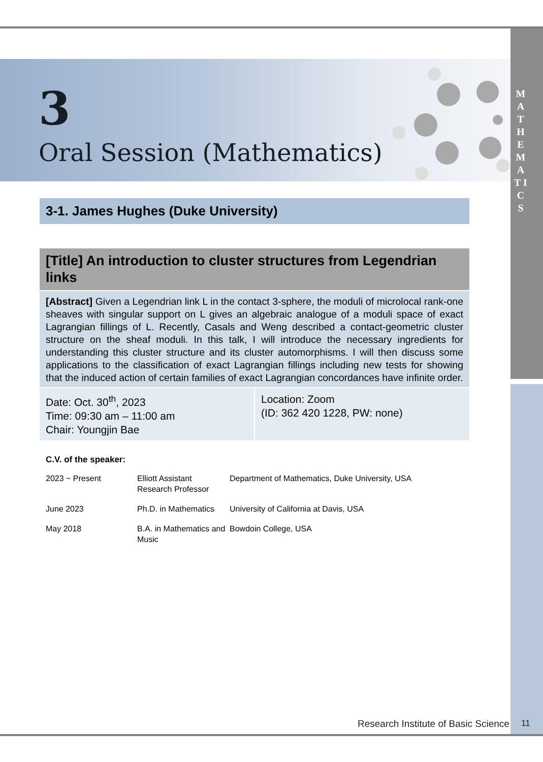M A T H E M A T I C S
3
Oral Session (Mathematics)
3-1. James Hughes (Duke University)
[Title] An introduction to cluster structures from Legendrian links
[Abstract] Given a Legendrian link L in the contact 3-sphere, the moduli of microlocal rank-one sheaves with singular support on L gives an algebraic analogue of a moduli space of exact Lagrangian fillings of L. Recently, Casals and Weng described a contact-geometric cluster structure on the sheaf moduli. In this talk, I will introduce the necessary ingredients for understanding this cluster structure and its cluster automorphisms. I will then discuss some applications to the classification of exact Lagrangian fillings including new tests for showing that the induced action of certain families of exact Lagrangian concordances have infinite order.
Date: Oct. 30<sup>th</sup>, 2023
Time: 09:30 am – 11:00 am
Chair: Youngjin Bae
Location: Zoom
(ID: 362 420 1228, PW: none)
C.V. of the speaker:
| 2023 ~ Present | Elliott Assistant Research Professor | Department of Mathematics, Duke University, USA |
| June 2023 | Ph.D. in Mathematics | University of California at Davis, USA |
| May 2018 | B.A. in Mathematics and Music | Bowdoin College, USA |
Research Institute of Basic Science
11